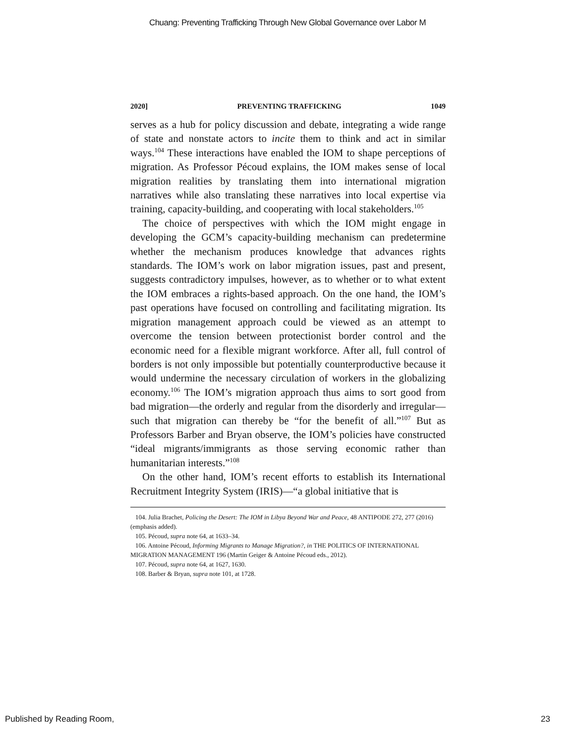Chuang: Preventing Trafficking Through New Global Governance over Labor M
2020] PREVENTING TRAFFICKING 1049
serves as a hub for policy discussion and debate, integrating a wide range of state and nonstate actors to incite them to think and act in similar ways.<sup>104</sup> These interactions have enabled the IOM to shape perceptions of migration. As Professor Pécoud explains, the IOM makes sense of local migration realities by translating them into international migration narratives while also translating these narratives into local expertise via training, capacity-building, and cooperating with local stakeholders.<sup>105</sup>
The choice of perspectives with which the IOM might engage in developing the GCM’s capacity-building mechanism can predetermine whether the mechanism produces knowledge that advances rights standards. The IOM’s work on labor migration issues, past and present, suggests contradictory impulses, however, as to whether or to what extent the IOM embraces a rights-based approach. On the one hand, the IOM’s past operations have focused on controlling and facilitating migration. Its migration management approach could be viewed as an attempt to overcome the tension between protectionist border control and the economic need for a flexible migrant workforce. After all, full control of borders is not only impossible but potentially counterproductive because it would undermine the necessary circulation of workers in the globalizing economy.<sup>106</sup> The IOM’s migration approach thus aims to sort good from bad migration—the orderly and regular from the disorderly and irregular—such that migration can thereby be “for the benefit of all.”<sup>107</sup> But as Professors Barber and Bryan observe, the IOM’s policies have constructed “ideal migrants/immigrants as those serving economic rather than humanitarian interests.”<sup>108</sup>
On the other hand, IOM’s recent efforts to establish its International Recruitment Integrity System (IRIS)—“a global initiative that is
104. Julia Brachet, Policing the Desert: The IOM in Libya Beyond War and Peace, 48 ANTIPODE 272, 277 (2016) (emphasis added).
105. Pécoud, supra note 64, at 1633–34.
106. Antoine Pécoud, Informing Migrants to Manage Migration?, in THE POLITICS OF INTERNATIONAL MIGRATION MANAGEMENT 196 (Martin Geiger & Antoine Pécoud eds., 2012).
107. Pécoud, supra note 64, at 1627, 1630.
108. Barber & Bryan, supra note 101, at 1728.
Published by Reading Room, 23